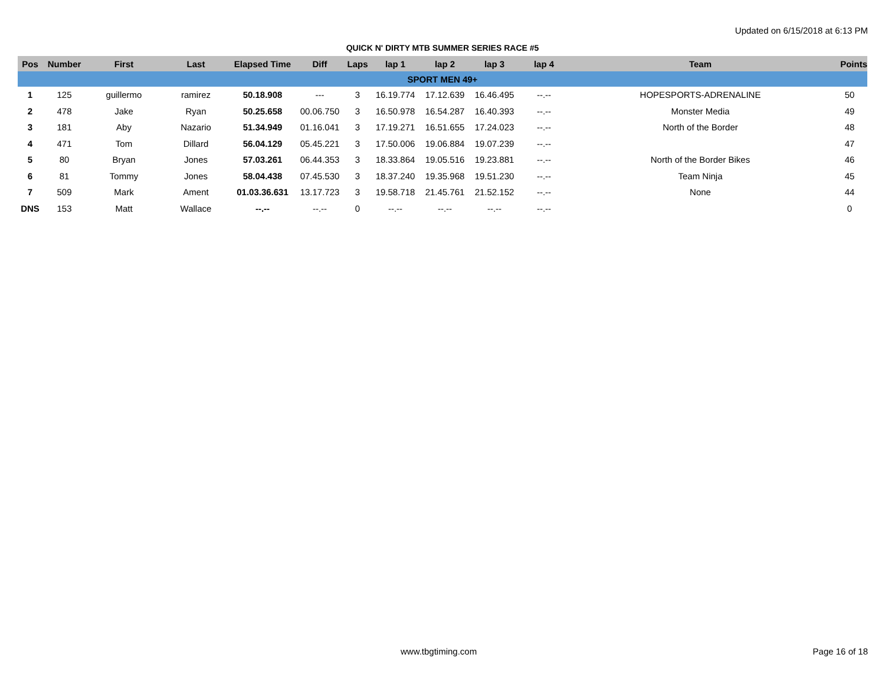Updated on 6/15/2018 at 6:13 PM
QUICK N' DIRTY MTB SUMMER SERIES RACE #5
| Pos | Number | First | Last | Elapsed Time | Diff | Laps | lap 1 | lap 2 | lap 3 | lap 4 | Team | Points |
| --- | --- | --- | --- | --- | --- | --- | --- | --- | --- | --- | --- | --- |
| SPORT MEN 49+ | | | | | | | | | | | | |
| 1 | 125 | guillermo | ramirez | 50.18.908 | --- | 3 | 16.19.774 | 17.12.639 | 16.46.495 | --.-- | HOPESPORTS-ADRENALINE | 50 |
| 2 | 478 | Jake | Ryan | 50.25.658 | 00.06.750 | 3 | 16.50.978 | 16.54.287 | 16.40.393 | --.-- | Monster Media | 49 |
| 3 | 181 | Aby | Nazario | 51.34.949 | 01.16.041 | 3 | 17.19.271 | 16.51.655 | 17.24.023 | --.-- | North of the Border | 48 |
| 4 | 471 | Tom | Dillard | 56.04.129 | 05.45.221 | 3 | 17.50.006 | 19.06.884 | 19.07.239 | --.-- | | 47 |
| 5 | 80 | Bryan | Jones | 57.03.261 | 06.44.353 | 3 | 18.33.864 | 19.05.516 | 19.23.881 | --.-- | North of the Border Bikes | 46 |
| 6 | 81 | Tommy | Jones | 58.04.438 | 07.45.530 | 3 | 18.37.240 | 19.35.968 | 19.51.230 | --.-- | Team Ninja | 45 |
| 7 | 509 | Mark | Ament | 01.03.36.631 | 13.17.723 | 3 | 19.58.718 | 21.45.761 | 21.52.152 | --.-- | None | 44 |
| DNS | 153 | Matt | Wallace | --.-- | --.-- | 0 | --.-- | --.-- | --.-- | --.-- | | 0 |
www.tbgtiming.com Page 16 of 18